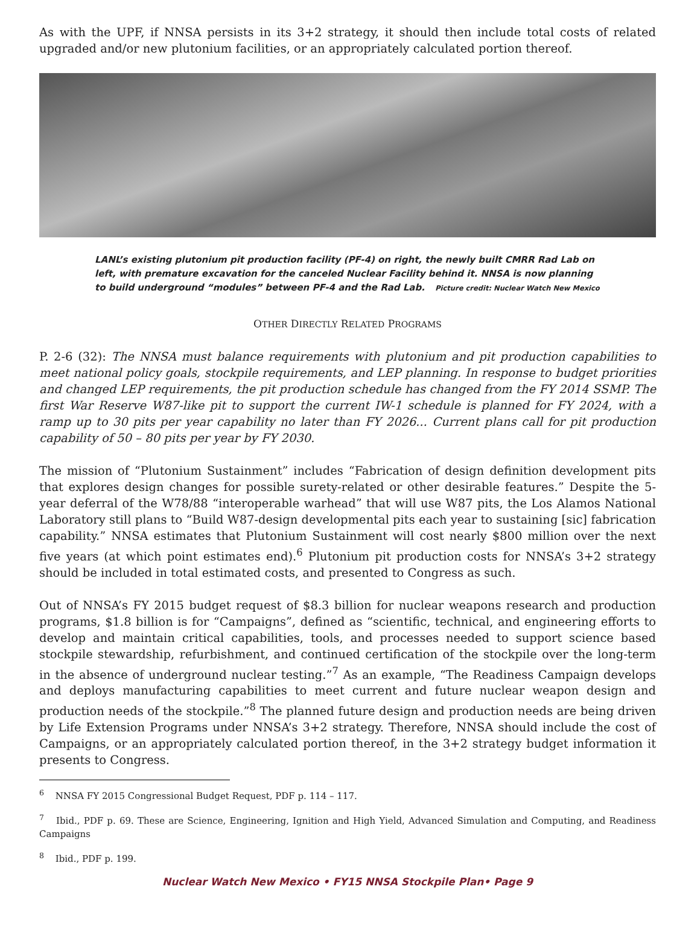As with the UPF, if NNSA persists in its 3+2 strategy, it should then include total costs of related upgraded and/or new plutonium facilities, or an appropriately calculated portion thereof.
LANL’s existing plutonium pit production facility (PF-4) on right, the newly built CMRR Rad Lab on left, with premature excavation for the canceled Nuclear Facility behind it. NNSA is now planning to build underground “modules” between PF-4 and the Rad Lab. Picture credit: Nuclear Watch New Mexico
OTHER DIRECTLY RELATED PROGRAMS
P. 2-6 (32): The NNSA must balance requirements with plutonium and pit production capabilities to meet national policy goals, stockpile requirements, and LEP planning. In response to budget priorities and changed LEP requirements, the pit production schedule has changed from the FY 2014 SSMP. The first War Reserve W87-like pit to support the current IW-1 schedule is planned for FY 2024, with a ramp up to 30 pits per year capability no later than FY 2026... Current plans call for pit production capability of 50 – 80 pits per year by FY 2030.
The mission of “Plutonium Sustainment” includes “Fabrication of design definition development pits that explores design changes for possible surety-related or other desirable features.” Despite the 5-year deferral of the W78/88 “interoperable warhead” that will use W87 pits, the Los Alamos National Laboratory still plans to “Build W87-design developmental pits each year to sustaining [sic] fabrication capability.” NNSA estimates that Plutonium Sustainment will cost nearly $800 million over the next five years (at which point estimates end).<sup>6</sup> Plutonium pit production costs for NNSA’s 3+2 strategy should be included in total estimated costs, and presented to Congress as such.
Out of NNSA’s FY 2015 budget request of $8.3 billion for nuclear weapons research and production programs, $1.8 billion is for “Campaigns”, defined as “scientific, technical, and engineering efforts to develop and maintain critical capabilities, tools, and processes needed to support science based stockpile stewardship, refurbishment, and continued certification of the stockpile over the long-term in the absence of underground nuclear testing.”<sup>7</sup> As an example, “The Readiness Campaign develops and deploys manufacturing capabilities to meet current and future nuclear weapon design and production needs of the stockpile.”<sup>8</sup> The planned future design and production needs are being driven by Life Extension Programs under NNSA’s 3+2 strategy. Therefore, NNSA should include the cost of Campaigns, or an appropriately calculated portion thereof, in the 3+2 strategy budget information it presents to Congress.
<sup>6</sup> NNSA FY 2015 Congressional Budget Request, PDF p. 114 – 117.
<sup>7</sup> Ibid., PDF p. 69. These are Science, Engineering, Ignition and High Yield, Advanced Simulation and Computing, and Readiness Campaigns
<sup>8</sup> Ibid., PDF p. 199.
Nuclear Watch New Mexico • FY15 NNSA Stockpile Plan• Page 9